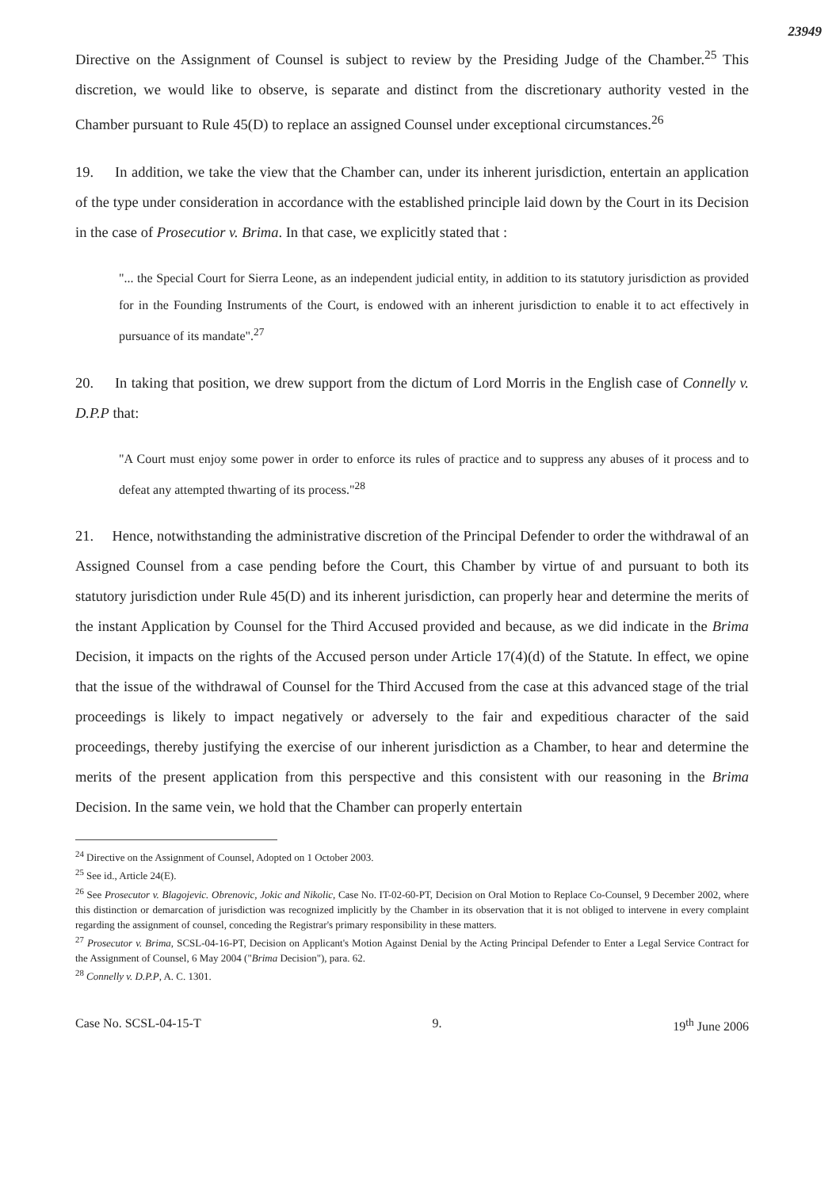23949
Directive on the Assignment of Counsel is subject to review by the Presiding Judge of the Chamber.<sup>25</sup> This discretion, we would like to observe, is separate and distinct from the discretionary authority vested in the Chamber pursuant to Rule 45(D) to replace an assigned Counsel under exceptional circumstances.<sup>26</sup>
19. In addition, we take the view that the Chamber can, under its inherent jurisdiction, entertain an application of the type under consideration in accordance with the established principle laid down by the Court in its Decision in the case of Prosecutior v. Brima. In that case, we explicitly stated that :
"... the Special Court for Sierra Leone, as an independent judicial entity, in addition to its statutory jurisdiction as provided for in the Founding Instruments of the Court, is endowed with an inherent jurisdiction to enable it to act effectively in pursuance of its mandate".<sup>27</sup>
20. In taking that position, we drew support from the dictum of Lord Morris in the English case of Connelly v. D.P.P that:
"A Court must enjoy some power in order to enforce its rules of practice and to suppress any abuses of it process and to defeat any attempted thwarting of its process."<sup>28</sup>
21. Hence, notwithstanding the administrative discretion of the Principal Defender to order the withdrawal of an Assigned Counsel from a case pending before the Court, this Chamber by virtue of and pursuant to both its statutory jurisdiction under Rule 45(D) and its inherent jurisdiction, can properly hear and determine the merits of the instant Application by Counsel for the Third Accused provided and because, as we did indicate in the Brima Decision, it impacts on the rights of the Accused person under Article 17(4)(d) of the Statute. In effect, we opine that the issue of the withdrawal of Counsel for the Third Accused from the case at this advanced stage of the trial proceedings is likely to impact negatively or adversely to the fair and expeditious character of the said proceedings, thereby justifying the exercise of our inherent jurisdiction as a Chamber, to hear and determine the merits of the present application from this perspective and this consistent with our reasoning in the Brima Decision. In the same vein, we hold that the Chamber can properly entertain
<sup>24</sup> Directive on the Assignment of Counsel, Adopted on 1 October 2003.
<sup>25</sup> See id., Article 24(E).
<sup>26</sup> See Prosecutor v. Blagojevic. Obrenovic, Jokic and Nikolic, Case No. IT-02-60-PT, Decision on Oral Motion to Replace Co-Counsel, 9 December 2002, where this distinction or demarcation of jurisdiction was recognized implicitly by the Chamber in its observation that it is not obliged to intervene in every complaint regarding the assignment of counsel, conceding the Registrar's primary responsibility in these matters.
<sup>27</sup> Prosecutor v. Brima, SCSL-04-16-PT, Decision on Applicant's Motion Against Denial by the Acting Principal Defender to Enter a Legal Service Contract for the Assignment of Counsel, 6 May 2004 ("Brima Decision"), para. 62.
<sup>28</sup> Connelly v. D.P.P, A. C. 1301.
Case No. SCSL-04-15-T 9. 19<sup>th</sup> June 2006